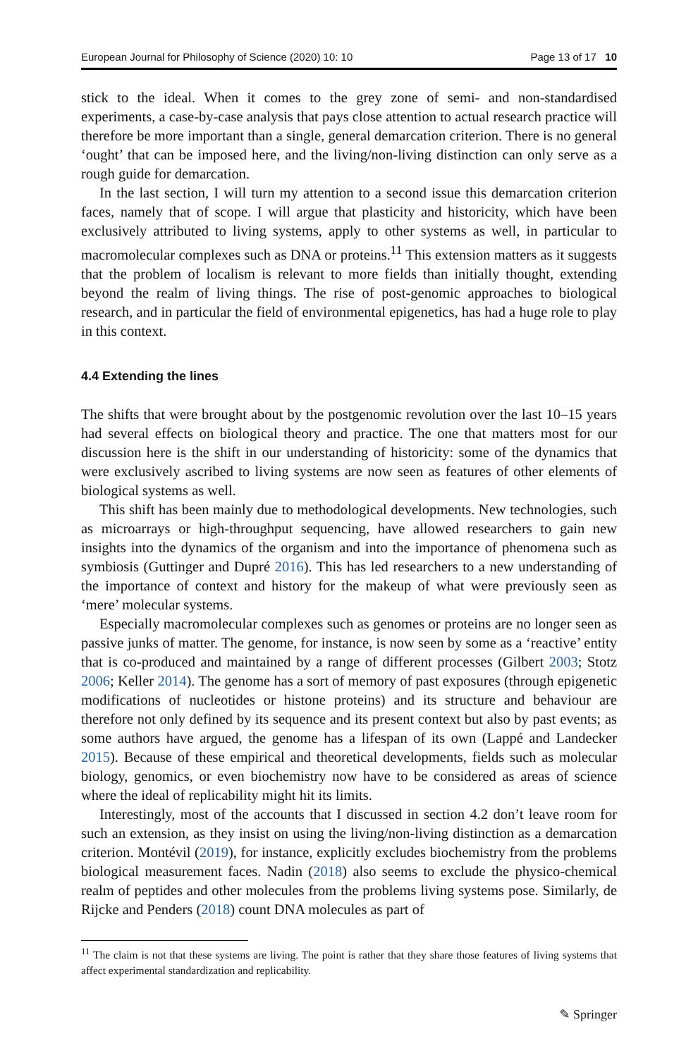European Journal for Philosophy of Science (2020) 10: 10 Page 13 of 17 10
stick to the ideal. When it comes to the grey zone of semi- and non-standardised experiments, a case-by-case analysis that pays close attention to actual research practice will therefore be more important than a single, general demarcation criterion. There is no general ‘ought’ that can be imposed here, and the living/non-living distinction can only serve as a rough guide for demarcation.
In the last section, I will turn my attention to a second issue this demarcation criterion faces, namely that of scope. I will argue that plasticity and historicity, which have been exclusively attributed to living systems, apply to other systems as well, in particular to macromolecular complexes such as DNA or proteins.<sup>11</sup> This extension matters as it suggests that the problem of localism is relevant to more fields than initially thought, extending beyond the realm of living things. The rise of post-genomic approaches to biological research, and in particular the field of environmental epigenetics, has had a huge role to play in this context.
4.4 Extending the lines
The shifts that were brought about by the postgenomic revolution over the last 10–15 years had several effects on biological theory and practice. The one that matters most for our discussion here is the shift in our understanding of historicity: some of the dynamics that were exclusively ascribed to living systems are now seen as features of other elements of biological systems as well.
This shift has been mainly due to methodological developments. New technologies, such as microarrays or high-throughput sequencing, have allowed researchers to gain new insights into the dynamics of the organism and into the importance of phenomena such as symbiosis (Guttinger and Dupré 2016). This has led researchers to a new understanding of the importance of context and history for the makeup of what were previously seen as ‘mere’ molecular systems.
Especially macromolecular complexes such as genomes or proteins are no longer seen as passive junks of matter. The genome, for instance, is now seen by some as a ‘reactive’ entity that is co-produced and maintained by a range of different processes (Gilbert 2003; Stotz 2006; Keller 2014). The genome has a sort of memory of past exposures (through epigenetic modifications of nucleotides or histone proteins) and its structure and behaviour are therefore not only defined by its sequence and its present context but also by past events; as some authors have argued, the genome has a lifespan of its own (Lappé and Landecker 2015). Because of these empirical and theoretical developments, fields such as molecular biology, genomics, or even biochemistry now have to be considered as areas of science where the ideal of replicability might hit its limits.
Interestingly, most of the accounts that I discussed in section 4.2 don’t leave room for such an extension, as they insist on using the living/non-living distinction as a demarcation criterion. Montévil (2019), for instance, explicitly excludes biochemistry from the problems biological measurement faces. Nadin (2018) also seems to exclude the physico-chemical realm of peptides and other molecules from the problems living systems pose. Similarly, de Rijcke and Penders (2018) count DNA molecules as part of
<sup>11</sup> The claim is not that these systems are living. The point is rather that they share those features of living systems that affect experimental standardization and replicability.
✎ Springer